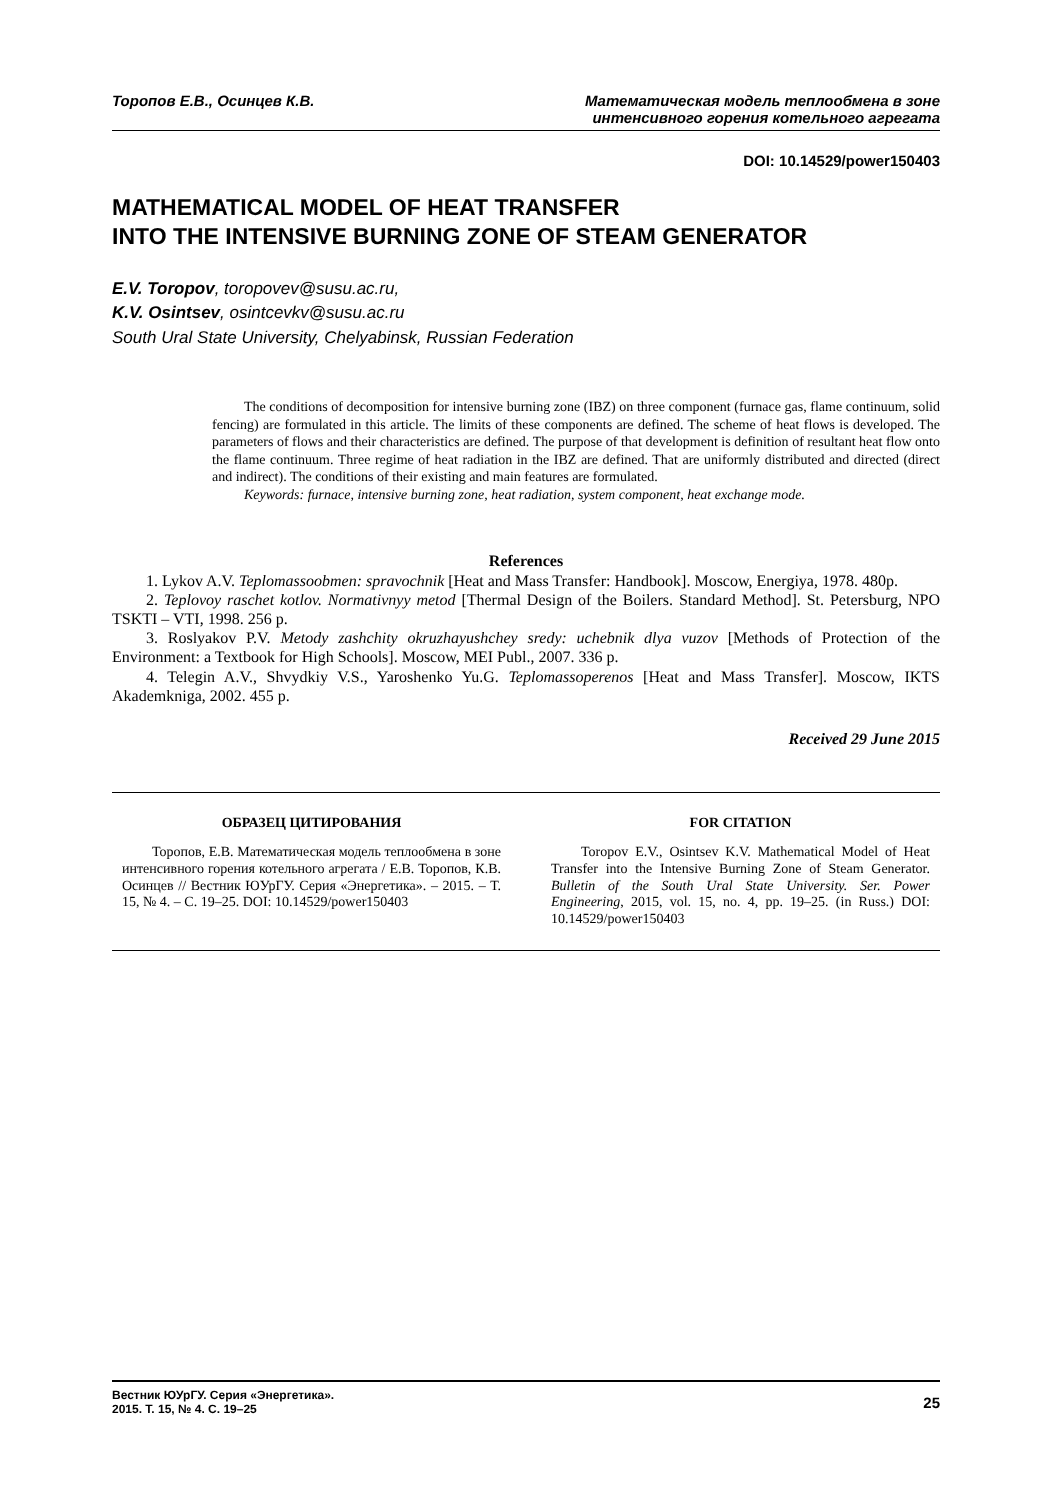Торопов Е.В., Осинцев К.В. Математическая модель теплообмена в зоне
интенсивного горения котельного агрегата
DOI: 10.14529/power150403
MATHEMATICAL MODEL OF HEAT TRANSFER
INTO THE INTENSIVE BURNING ZONE OF STEAM GENERATOR
E.V. Toropov, toropovev@susu.ac.ru,
K.V. Osintsev, osintcevkv@susu.ac.ru
South Ural State University, Chelyabinsk, Russian Federation
The conditions of decomposition for intensive burning zone (IBZ) on three component (furnace gas, flame continuum, solid fencing) are formulated in this article. The limits of these components are defined. The scheme of heat flows is developed. The parameters of flows and their characteristics are defined. The purpose of that development is definition of resultant heat flow onto the flame continuum. Three regime of heat radiation in the IBZ are defined. That are uniformly distributed and directed (direct and indirect). The conditions of their existing and main features are formulated.
Keywords: furnace, intensive burning zone, heat radiation, system component, heat exchange mode.
References
1. Lykov A.V. Teplomassoobmen: spravochnik [Heat and Mass Transfer: Handbook]. Moscow, Energiya, 1978. 480p.
2. Teplovoy raschet kotlov. Normativnyy metod [Thermal Design of the Boilers. Standard Method]. St. Petersburg, NPO TSKTI – VTI, 1998. 256 p.
3. Roslyakov P.V. Metody zashchity okruzhayushchey sredy: uchebnik dlya vuzov [Methods of Protection of the Environment: a Textbook for High Schools]. Moscow, MEI Publ., 2007. 336 p.
4. Telegin A.V., Shvydkiy V.S., Yaroshenko Yu.G. Teplomassoperenos [Heat and Mass Transfer]. Moscow, IKTS Akademkniga, 2002. 455 p.
Received 29 June 2015
ОБРАЗЕЦ ЦИТИРОВАНИЯ
Торопов, Е.В. Математическая модель теплообмена в зоне интенсивного горения котельного агрегата / Е.В. Торопов, К.В. Осинцев // Вестник ЮУрГУ. Серия «Энергетика». – 2015. – Т. 15, № 4. – С. 19–25. DOI: 10.14529/power150403
FOR CITATION
Toropov E.V., Osintsev K.V. Mathematical Model of Heat Transfer into the Intensive Burning Zone of Steam Generator. Bulletin of the South Ural State University. Ser. Power Engineering, 2015, vol. 15, no. 4, pp. 19–25. (in Russ.) DOI: 10.14529/power150403
Вестник ЮУрГУ. Серия «Энергетика».
2015. Т. 15, № 4. С. 19–25
25